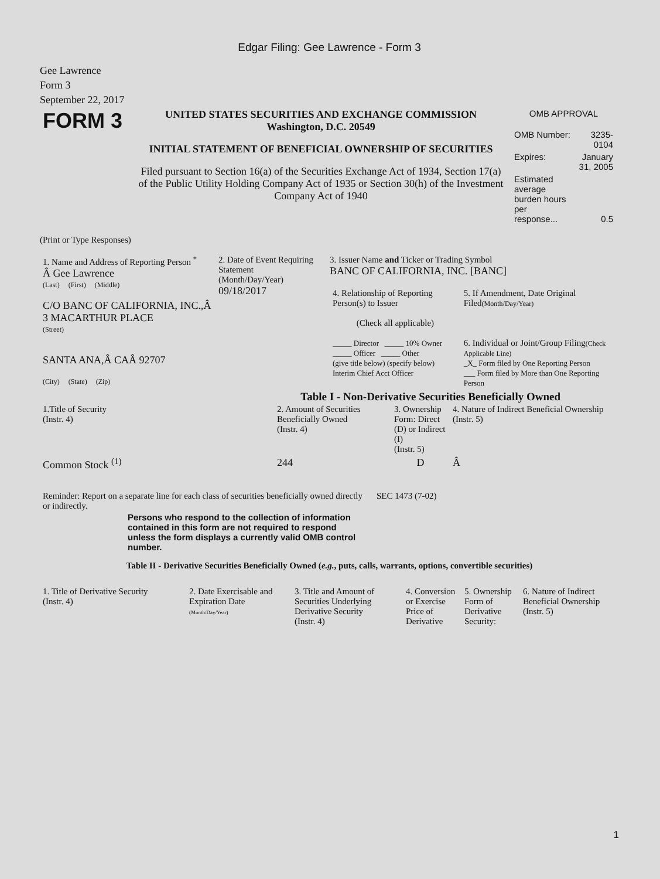Edgar Filing: Gee Lawrence - Form 3
Gee Lawrence
Form 3
September 22, 2017
| FORM 3 | UNITED STATES SECURITIES AND EXCHANGE COMMISSION Washington, D.C. 20549 INITIAL STATEMENT OF BENEFICIAL OWNERSHIP OF SECURITIES Filed pursuant to Section 16(a) of the Securities Exchange Act of 1934, Section 17(a) of the Public Utility Holding Company Act of 1935 or Section 30(h) of the Investment Company Act of 1940 | OMB APPROVAL / OMB Number: / 3235-0104 / / Expires: / January 31, 2005 / / Estimated average burden hours per response... / 0.5 / |
(Print or Type Responses)
| 1. Name and Address of Reporting Person <sup>*</sup> Â Gee Lawrence (Last) (First) (Middle) C/O BANC OF CALIFORNIA, INC.,Â 3 MACARTHUR PLACE (Street) SANTA ANA,Â CAÂ 92707 (City) (State) (Zip) | 2. Date of Event Requiring Statement (Month/Day/Year) 09/18/2017 | 3. Issuer Name and Ticker or Trading Symbol BANC OF CALIFORNIA, INC. [BANC] / 4. Relationship of Reporting Person(s) to Issuer (Check all applicable) _____ Director _____ 10% Owner _____ Officer _____ Other (give title below) (specify below) Interim Chief Acct Officer / 5. If Amendment, Date Original Filed (Month/Day/Year) 6. Individual or Joint/Group Filing (Check Applicable Line) _X_ Form filed by One Reporting Person ___ Form filed by More than One Reporting Person / |
Table I - Non-Derivative Securities Beneficially Owned
| 1.Title of Security (Instr. 4) | 2. Amount of Securities Beneficially Owned (Instr. 4) | 3. Ownership Form: Direct (D) or Indirect (I) (Instr. 5) | 4. Nature of Indirect Beneficial Ownership (Instr. 5) |
| --- | --- | --- | --- |
| Common Stock <sup>(1)</sup> | 244 | D | Â |
| Reminder: Report on a separate line for each class of securities beneficially owned directly or indirectly. | SEC 1473 (7-02) |
Persons who respond to the collection of information contained in this form are not required to respond unless the form displays a currently valid OMB control number.
Table II - Derivative Securities Beneficially Owned (e.g., puts, calls, warrants, options, convertible securities)
| 1. Title of Derivative Security (Instr. 4) | 2. Date Exercisable and Expiration Date (Month/Day/Year) | 3. Title and Amount of Securities Underlying Derivative Security (Instr. 4) | 4. Conversion or Exercise Price of Derivative | 5. Ownership Form of Derivative Security: | 6. Nature of Indirect Beneficial Ownership (Instr. 5) |
| --- | --- | --- | --- | --- | --- |
1